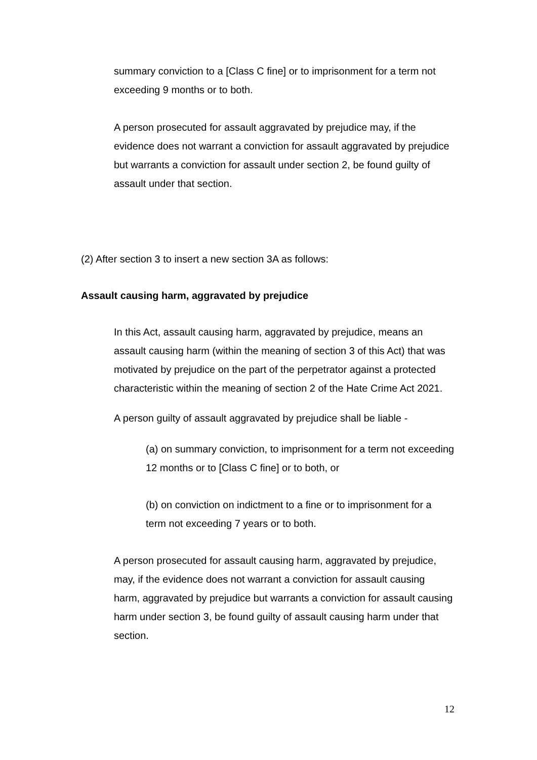summary conviction to a [Class C fine] or to imprisonment for a term not exceeding 9 months or to both.
A person prosecuted for assault aggravated by prejudice may, if the evidence does not warrant a conviction for assault aggravated by prejudice but warrants a conviction for assault under section 2, be found guilty of assault under that section.
(2) After section 3 to insert a new section 3A as follows:
Assault causing harm, aggravated by prejudice
In this Act, assault causing harm, aggravated by prejudice, means an assault causing harm (within the meaning of section 3 of this Act) that was motivated by prejudice on the part of the perpetrator against a protected characteristic within the meaning of section 2 of the Hate Crime Act 2021.
A person guilty of assault aggravated by prejudice shall be liable -
(a) on summary conviction, to imprisonment for a term not exceeding 12 months or to [Class C fine] or to both, or
(b) on conviction on indictment to a fine or to imprisonment for a term not exceeding 7 years or to both.
A person prosecuted for assault causing harm, aggravated by prejudice, may, if the evidence does not warrant a conviction for assault causing harm, aggravated by prejudice but warrants a conviction for assault causing harm under section 3, be found guilty of assault causing harm under that section.
12